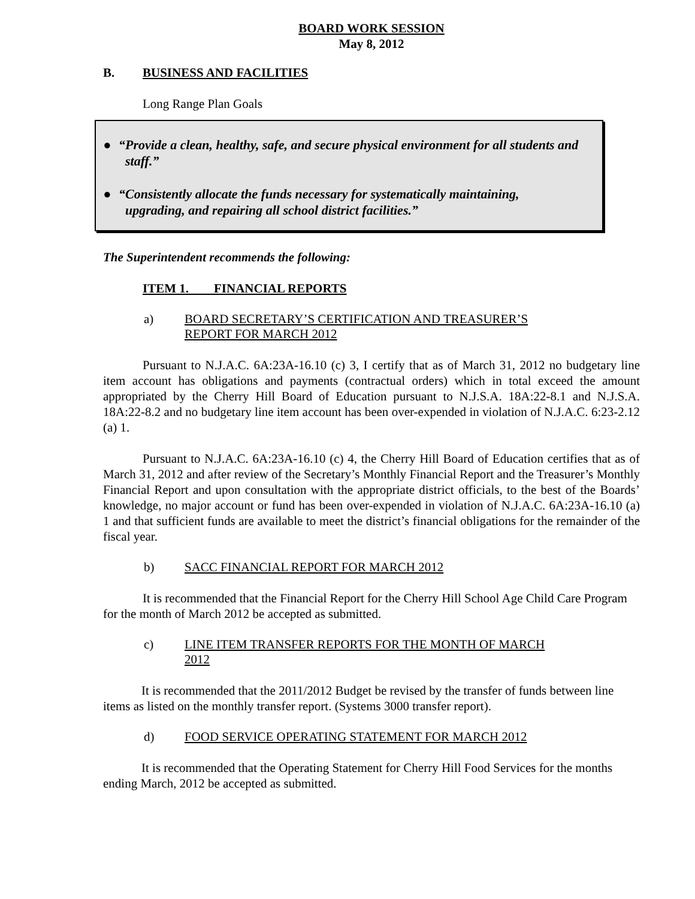BOARD WORK SESSION
May 8, 2012
B. BUSINESS AND FACILITIES
Long Range Plan Goals
● “Provide a clean, healthy, safe, and secure physical environment for all students and
staff.”
● “Consistently allocate the funds necessary for systematically maintaining,
upgrading, and repairing all school district facilities.”
The Superintendent recommends the following:
ITEM 1. FINANCIAL REPORTS
a) BOARD SECRETARY’S CERTIFICATION AND TREASURER’S
REPORT FOR MARCH 2012
Pursuant to N.J.A.C. 6A:23A-16.10 (c) 3, I certify that as of March 31, 2012 no budgetary line item account has obligations and payments (contractual orders) which in total exceed the amount appropriated by the Cherry Hill Board of Education pursuant to N.J.S.A. 18A:22-8.1 and N.J.S.A. 18A:22-8.2 and no budgetary line item account has been over-expended in violation of N.J.A.C. 6:23-2.12 (a) 1.
Pursuant to N.J.A.C. 6A:23A-16.10 (c) 4, the Cherry Hill Board of Education certifies that as of March 31, 2012 and after review of the Secretary’s Monthly Financial Report and the Treasurer’s Monthly Financial Report and upon consultation with the appropriate district officials, to the best of the Boards’ knowledge, no major account or fund has been over-expended in violation of N.J.A.C. 6A:23A-16.10 (a) 1 and that sufficient funds are available to meet the district’s financial obligations for the remainder of the fiscal year.
b) SACC FINANCIAL REPORT FOR MARCH 2012
It is recommended that the Financial Report for the Cherry Hill School Age Child Care Program for the month of March 2012 be accepted as submitted.
c) LINE ITEM TRANSFER REPORTS FOR THE MONTH OF MARCH
2012
It is recommended that the 2011/2012 Budget be revised by the transfer of funds between line items as listed on the monthly transfer report. (Systems 3000 transfer report).
d) FOOD SERVICE OPERATING STATEMENT FOR MARCH 2012
It is recommended that the Operating Statement for Cherry Hill Food Services for the months ending March, 2012 be accepted as submitted.